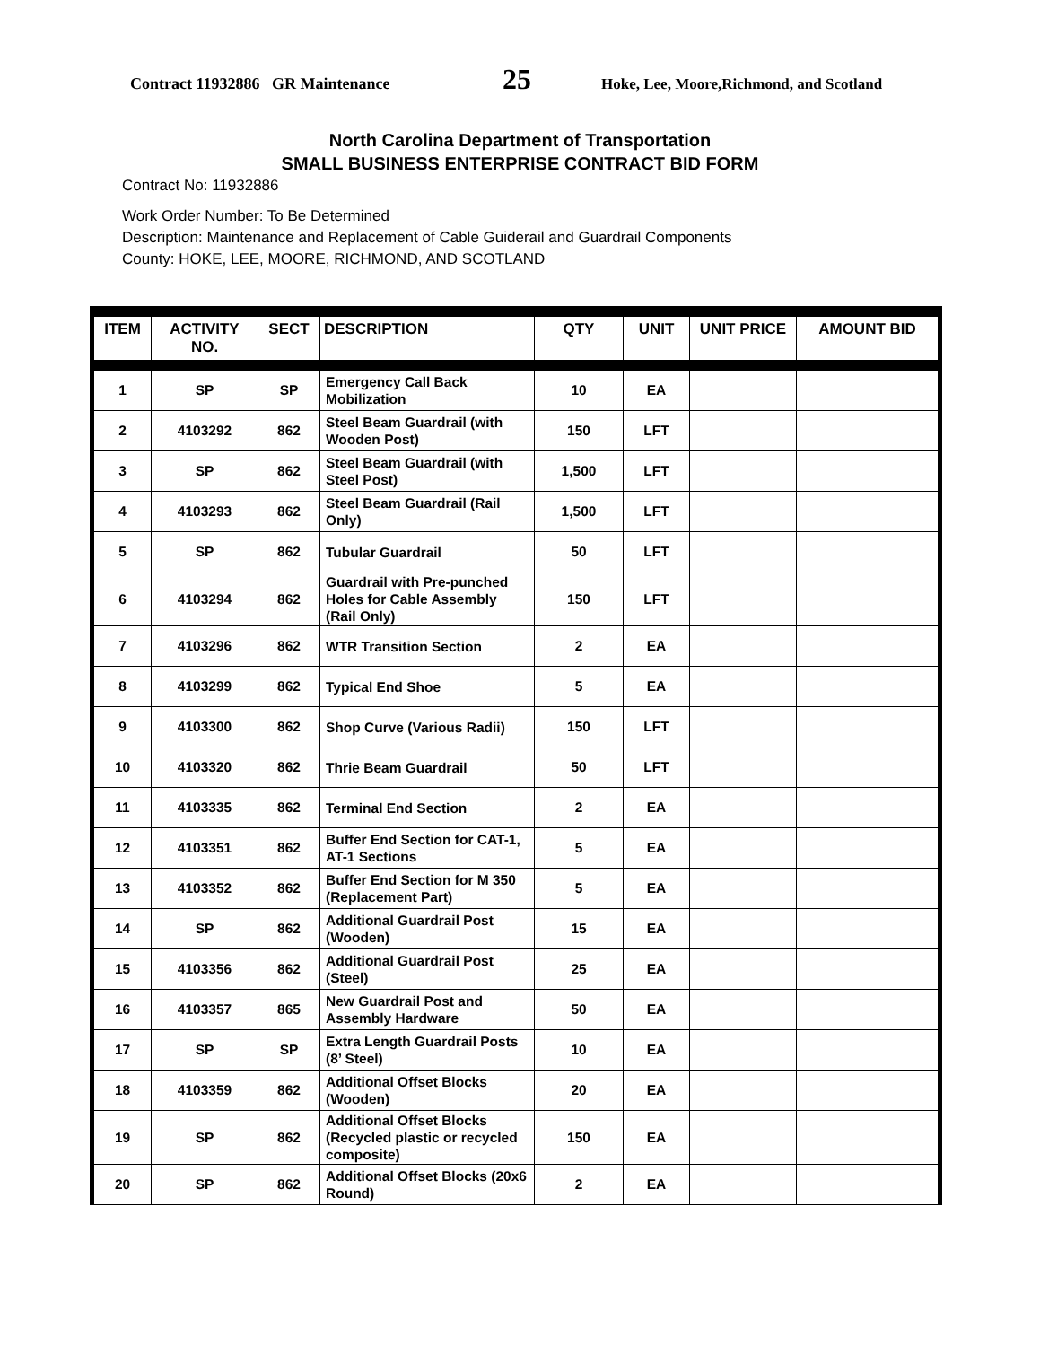Contract 11932886 GR Maintenance 25 Hoke, Lee, Moore,Richmond, and Scotland
North Carolina Department of Transportation
SMALL BUSINESS ENTERPRISE CONTRACT BID FORM
Contract No: 11932886
Work Order Number: To Be Determined
Description: Maintenance and Replacement of Cable Guiderail and Guardrail Components
County: HOKE, LEE, MOORE, RICHMOND, AND SCOTLAND
| ITEM | ACTIVITY NO. | SECT | DESCRIPTION | QTY | UNIT | UNIT PRICE | AMOUNT BID |
| --- | --- | --- | --- | --- | --- | --- | --- |
| 1 | SP | SP | Emergency Call Back Mobilization | 10 | EA | | |
| 2 | 4103292 | 862 | Steel Beam Guardrail (with Wooden Post) | 150 | LFT | | |
| 3 | SP | 862 | Steel Beam Guardrail (with Steel Post) | 1,500 | LFT | | |
| 4 | 4103293 | 862 | Steel Beam Guardrail (Rail Only) | 1,500 | LFT | | |
| 5 | SP | 862 | Tubular Guardrail | 50 | LFT | | |
| 6 | 4103294 | 862 | Guardrail with Pre-punched Holes for Cable Assembly (Rail Only) | 150 | LFT | | |
| 7 | 4103296 | 862 | WTR Transition Section | 2 | EA | | |
| 8 | 4103299 | 862 | Typical End Shoe | 5 | EA | | |
| 9 | 4103300 | 862 | Shop Curve (Various Radii) | 150 | LFT | | |
| 10 | 4103320 | 862 | Thrie Beam Guardrail | 50 | LFT | | |
| 11 | 4103335 | 862 | Terminal End Section | 2 | EA | | |
| 12 | 4103351 | 862 | Buffer End Section for CAT-1, AT-1 Sections | 5 | EA | | |
| 13 | 4103352 | 862 | Buffer End Section for M 350 (Replacement Part) | 5 | EA | | |
| 14 | SP | 862 | Additional Guardrail Post (Wooden) | 15 | EA | | |
| 15 | 4103356 | 862 | Additional Guardrail Post (Steel) | 25 | EA | | |
| 16 | 4103357 | 865 | New Guardrail Post and Assembly Hardware | 50 | EA | | |
| 17 | SP | SP | Extra Length Guardrail Posts (8’ Steel) | 10 | EA | | |
| 18 | 4103359 | 862 | Additional Offset Blocks (Wooden) | 20 | EA | | |
| 19 | SP | 862 | Additional Offset Blocks (Recycled plastic or recycled composite) | 150 | EA | | |
| 20 | SP | 862 | Additional Offset Blocks (20x6 Round) | 2 | EA | | |